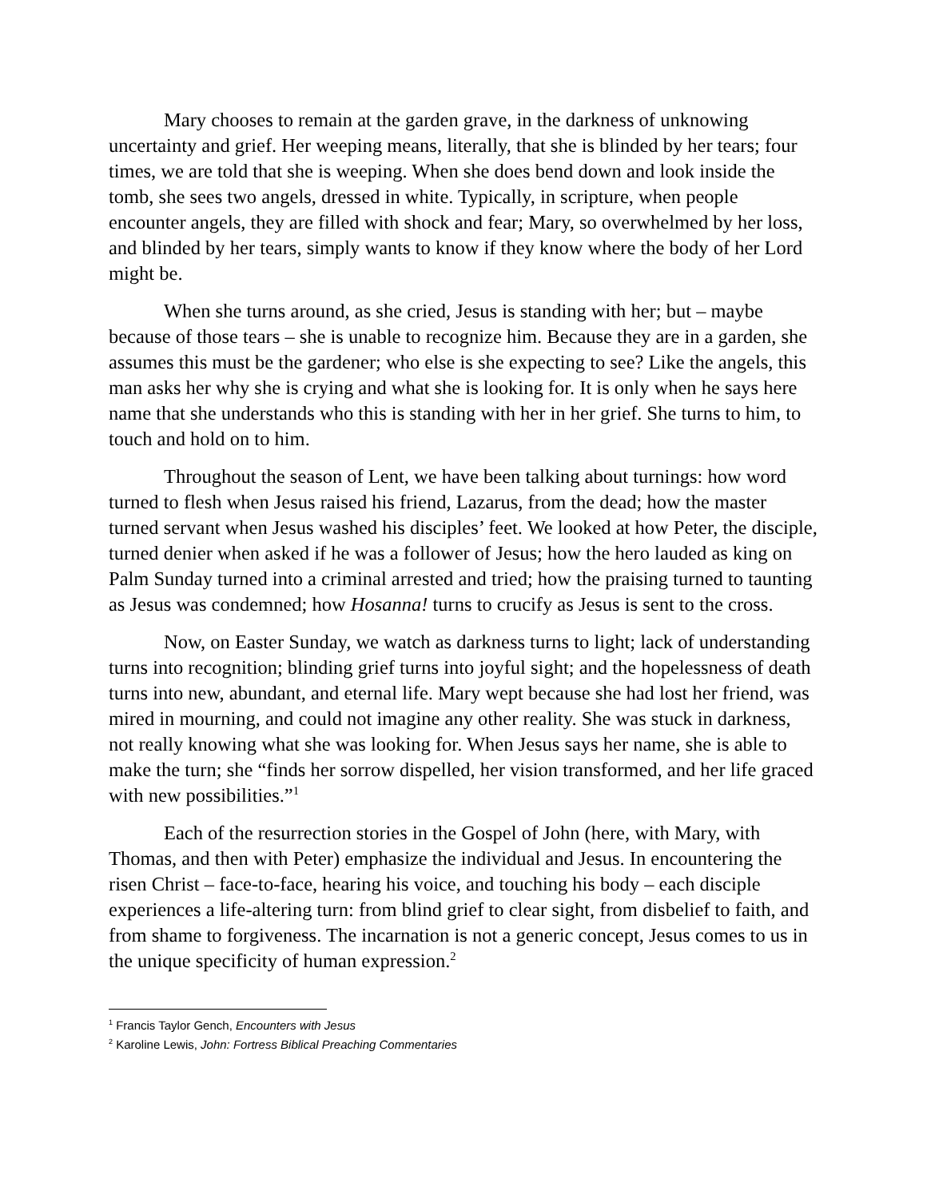Mary chooses to remain at the garden grave, in the darkness of unknowing uncertainty and grief. Her weeping means, literally, that she is blinded by her tears; four times, we are told that she is weeping. When she does bend down and look inside the tomb, she sees two angels, dressed in white. Typically, in scripture, when people encounter angels, they are filled with shock and fear; Mary, so overwhelmed by her loss, and blinded by her tears, simply wants to know if they know where the body of her Lord might be.
When she turns around, as she cried, Jesus is standing with her; but – maybe because of those tears – she is unable to recognize him. Because they are in a garden, she assumes this must be the gardener; who else is she expecting to see? Like the angels, this man asks her why she is crying and what she is looking for. It is only when he says here name that she understands who this is standing with her in her grief. She turns to him, to touch and hold on to him.
Throughout the season of Lent, we have been talking about turnings: how word turned to flesh when Jesus raised his friend, Lazarus, from the dead; how the master turned servant when Jesus washed his disciples’ feet. We looked at how Peter, the disciple, turned denier when asked if he was a follower of Jesus; how the hero lauded as king on Palm Sunday turned into a criminal arrested and tried; how the praising turned to taunting as Jesus was condemned; how Hosanna! turns to crucify as Jesus is sent to the cross.
Now, on Easter Sunday, we watch as darkness turns to light; lack of understanding turns into recognition; blinding grief turns into joyful sight; and the hopelessness of death turns into new, abundant, and eternal life. Mary wept because she had lost her friend, was mired in mourning, and could not imagine any other reality. She was stuck in darkness, not really knowing what she was looking for. When Jesus says her name, she is able to make the turn; she “finds her sorrow dispelled, her vision transformed, and her life graced with new possibilities.”<sup>1</sup>
Each of the resurrection stories in the Gospel of John (here, with Mary, with Thomas, and then with Peter) emphasize the individual and Jesus. In encountering the risen Christ – face-to-face, hearing his voice, and touching his body – each disciple experiences a life-altering turn: from blind grief to clear sight, from disbelief to faith, and from shame to forgiveness. The incarnation is not a generic concept, Jesus comes to us in the unique specificity of human expression.<sup>2</sup>
<sup>1</sup> Francis Taylor Gench, Encounters with Jesus
<sup>2</sup> Karoline Lewis, John: Fortress Biblical Preaching Commentaries